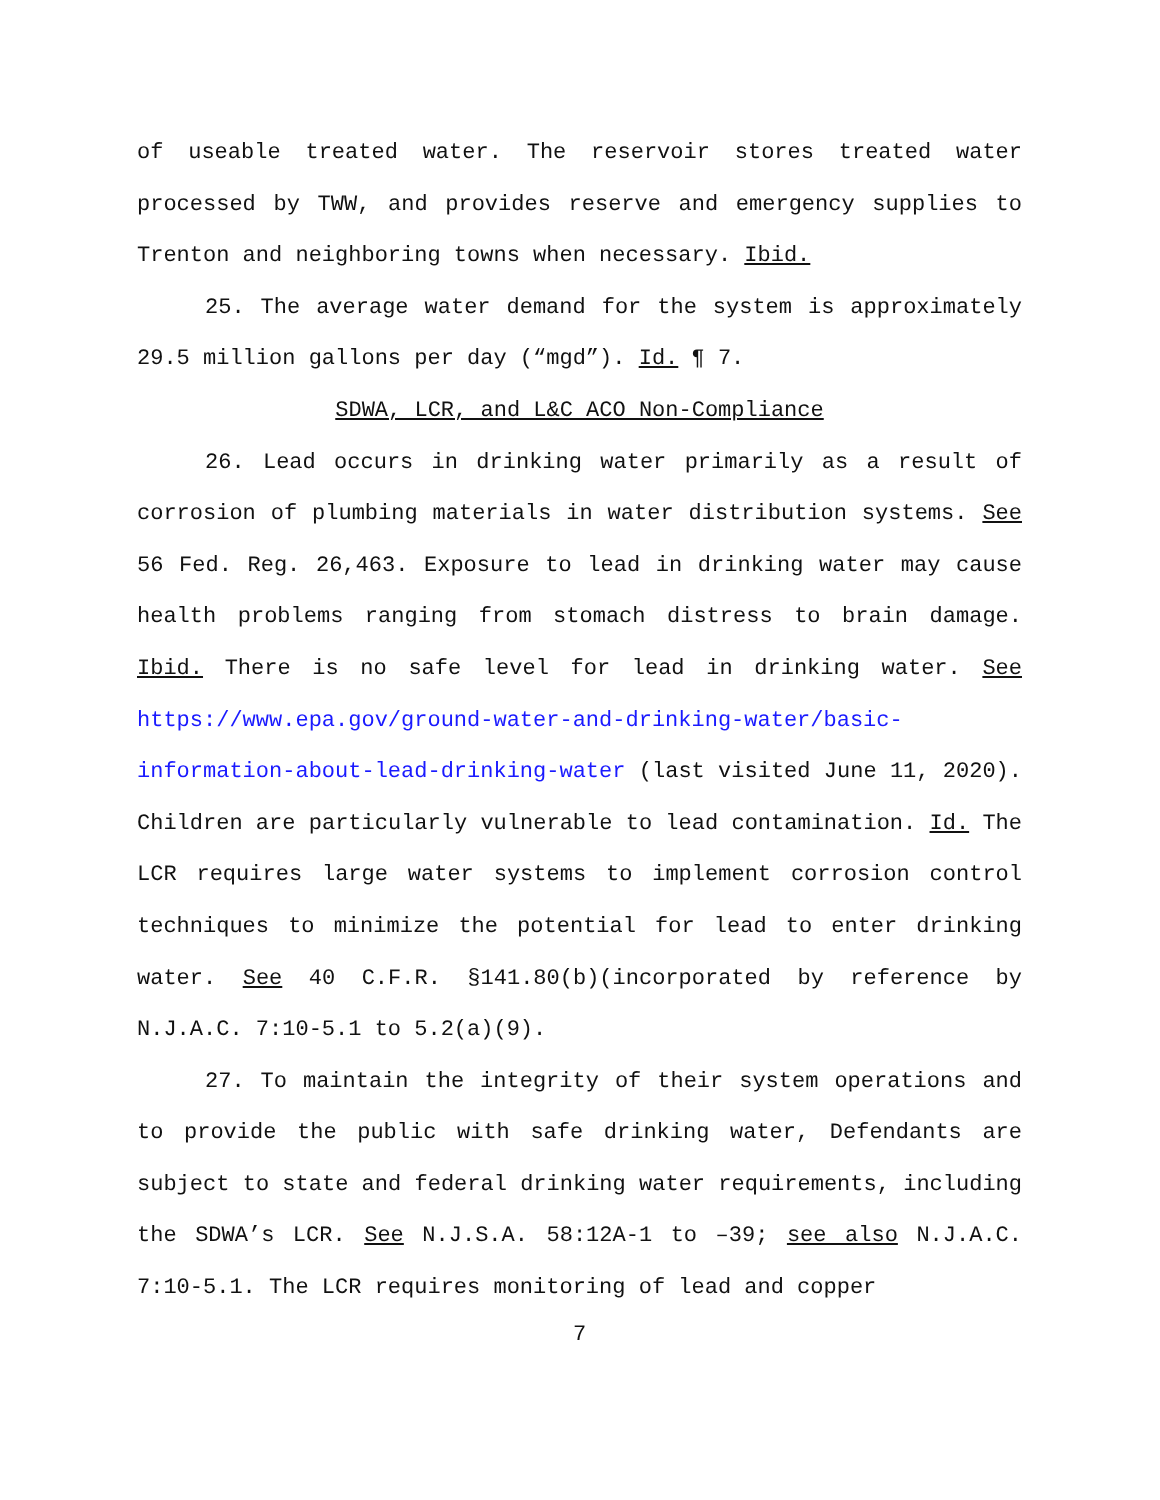of useable treated water. The reservoir stores treated water processed by TWW, and provides reserve and emergency supplies to Trenton and neighboring towns when necessary. Ibid.
25. The average water demand for the system is approximately 29.5 million gallons per day (“mgd”). Id. ¶ 7.
SDWA, LCR, and L&C ACO Non-Compliance
26. Lead occurs in drinking water primarily as a result of corrosion of plumbing materials in water distribution systems. See 56 Fed. Reg. 26,463. Exposure to lead in drinking water may cause health problems ranging from stomach distress to brain damage. Ibid. There is no safe level for lead in drinking water. See https://www.epa.gov/ground-water-and-drinking-water/basic-information-about-lead-drinking-water (last visited June 11, 2020). Children are particularly vulnerable to lead contamination. Id. The LCR requires large water systems to implement corrosion control techniques to minimize the potential for lead to enter drinking water. See 40 C.F.R. §141.80(b)(incorporated by reference by N.J.A.C. 7:10-5.1 to 5.2(a)(9).
27. To maintain the integrity of their system operations and to provide the public with safe drinking water, Defendants are subject to state and federal drinking water requirements, including the SDWA’s LCR. See N.J.S.A. 58:12A-1 to –39; see also N.J.A.C. 7:10-5.1. The LCR requires monitoring of lead and copper
7